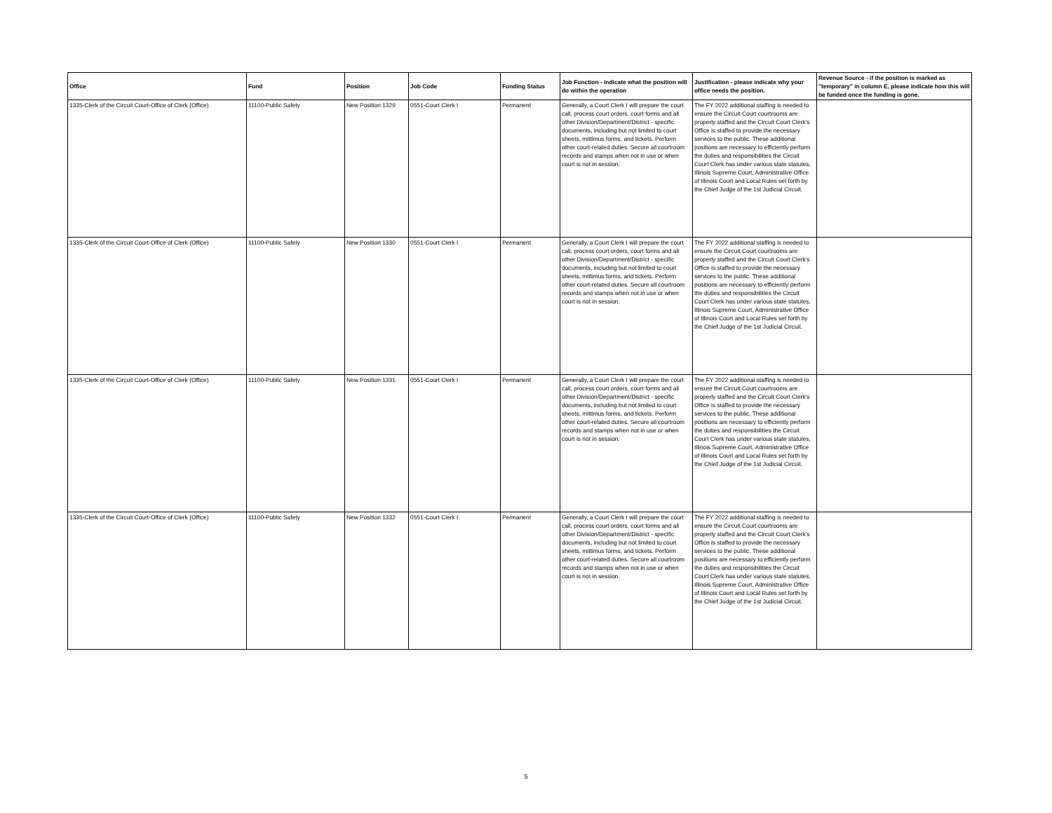| Office | Fund | Position | Job Code | Funding Status | Job Function - indicate what the position will do within the operation | Justification - please indicate why your office needs the position. | Revenue Source - if the position is marked as "temporary" in column E, please indicate how this will be funded once the funding is gone. |
| --- | --- | --- | --- | --- | --- | --- | --- |
| 1335-Clerk of the Circuit Court-Office of Clerk (Office) | 11100-Public Safety | New Position 1329 | 0551-Court Clerk I | Permanent | Generally, a Court Clerk I will prepare the court call, process court orders, court forms and all other Division/Department/District - specific documents, including but not limited to court sheets, mittimus forms, and tickets. Perform other court-related duties. Secure all courtroom records and stamps when not in use or when court is not in session. | The FY 2022 additional staffing is needed to ensure the Circuit Court courtrooms are properly staffed and the Circuit Court Clerk's Office is staffed to provide the necessary services to the public. These additional positions are necessary to efficiently perform the duties and responsibilities the Circuit Court Clerk has under various state statutes, Illinois Supreme Court, Administrative Office of Illinois Court and Local Rules set forth by the Chief Judge of the 1st Judicial Circuit. | |
| 1335-Clerk of the Circuit Court-Office of Clerk (Office) | 11100-Public Safety | New Position 1330 | 0551-Court Clerk I | Permanent | Generally, a Court Clerk I will prepare the court call, process court orders, court forms and all other Division/Department/District - specific documents, including but not limited to court sheets, mittimus forms, and tickets. Perform other court-related duties. Secure all courtroom records and stamps when not in use or when court is not in session. | The FY 2022 additional staffing is needed to ensure the Circuit Court courtrooms are properly staffed and the Circuit Court Clerk's Office is staffed to provide the necessary services to the public. These additional positions are necessary to efficiently perform the duties and responsibilities the Circuit Court Clerk has under various state statutes, Illinois Supreme Court, Administrative Office of Illinois Court and Local Rules set forth by the Chief Judge of the 1st Judicial Circuit. | |
| 1335-Clerk of the Circuit Court-Office of Clerk (Office) | 11100-Public Safety | New Position 1331 | 0551-Court Clerk I | Permanent | Generally, a Court Clerk I will prepare the court call, process court orders, court forms and all other Division/Department/District - specific documents, including but not limited to court sheets, mittimus forms, and tickets. Perform other court-related duties. Secure all courtroom records and stamps when not in use or when court is not in session. | The FY 2022 additional staffing is needed to ensure the Circuit Court courtrooms are properly staffed and the Circuit Court Clerk's Office is staffed to provide the necessary services to the public. These additional positions are necessary to efficiently perform the duties and responsibilities the Circuit Court Clerk has under various state statutes, Illinois Supreme Court, Administrative Office of Illinois Court and Local Rules set forth by the Chief Judge of the 1st Judicial Circuit. | |
| 1335-Clerk of the Circuit Court-Office of Clerk (Office) | 11100-Public Safety | New Position 1332 | 0551-Court Clerk I | Permanent | Generally, a Court Clerk I will prepare the court call, process court orders, court forms and all other Division/Department/District - specific documents, including but not limited to court sheets, mittimus forms, and tickets. Perform other court-related duties. Secure all courtroom records and stamps when not in use or when court is not in session. | The FY 2022 additional staffing is needed to ensure the Circuit Court courtrooms are properly staffed and the Circuit Court Clerk's Office is staffed to provide the necessary services to the public. These additional positions are necessary to efficiently perform the duties and responsibilities the Circuit Court Clerk has under various state statutes, Illinois Supreme Court, Administrative Office of Illinois Court and Local Rules set forth by the Chief Judge of the 1st Judicial Circuit. | |
5